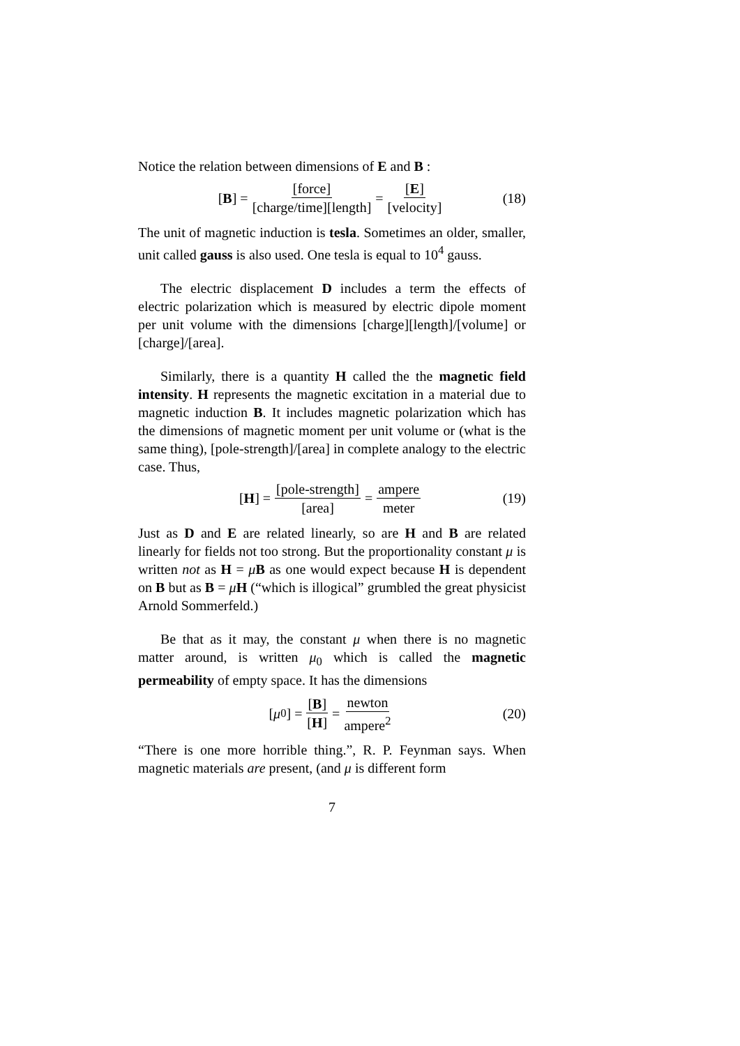Notice the relation between dimensions of E and B :
[B] = [force] [charge/time][length] = [E] [velocity] (18)
The unit of magnetic induction is tesla. Sometimes an older, smaller, unit called gauss is also used. One tesla is equal to 10<sup>4</sup> gauss.
The electric displacement D includes a term the effects of electric polarization which is measured by electric dipole moment per unit volume with the dimensions [charge][length]/[volume] or [charge]/[area].
Similarly, there is a quantity H called the the magnetic field intensity. H represents the magnetic excitation in a material due to magnetic induction B. It includes magnetic polarization which has the dimensions of magnetic moment per unit volume or (what is the same thing), [pole-strength]/[area] in complete analogy to the electric case. Thus,
[H] = [pole-strength] [area] = ampere meter (19)
Just as D and E are related linearly, so are H and B are related linearly for fields not too strong. But the proportionality constant μ is written not as H = μB as one would expect because H is dependent on B but as B = μH (“which is illogical” grumbled the great physicist Arnold Sommerfeld.)
Be that as it may, the constant μ when there is no magnetic matter around, is written μ<sub>0</sub> which is called the magnetic permeability of empty space. It has the dimensions
[μ<sub>0</sub>] = [B] [H] = newton ampere<sup>2</sup> (20)
“There is one more horrible thing.”, R. P. Feynman says. When magnetic materials are present, (and μ is different form
7